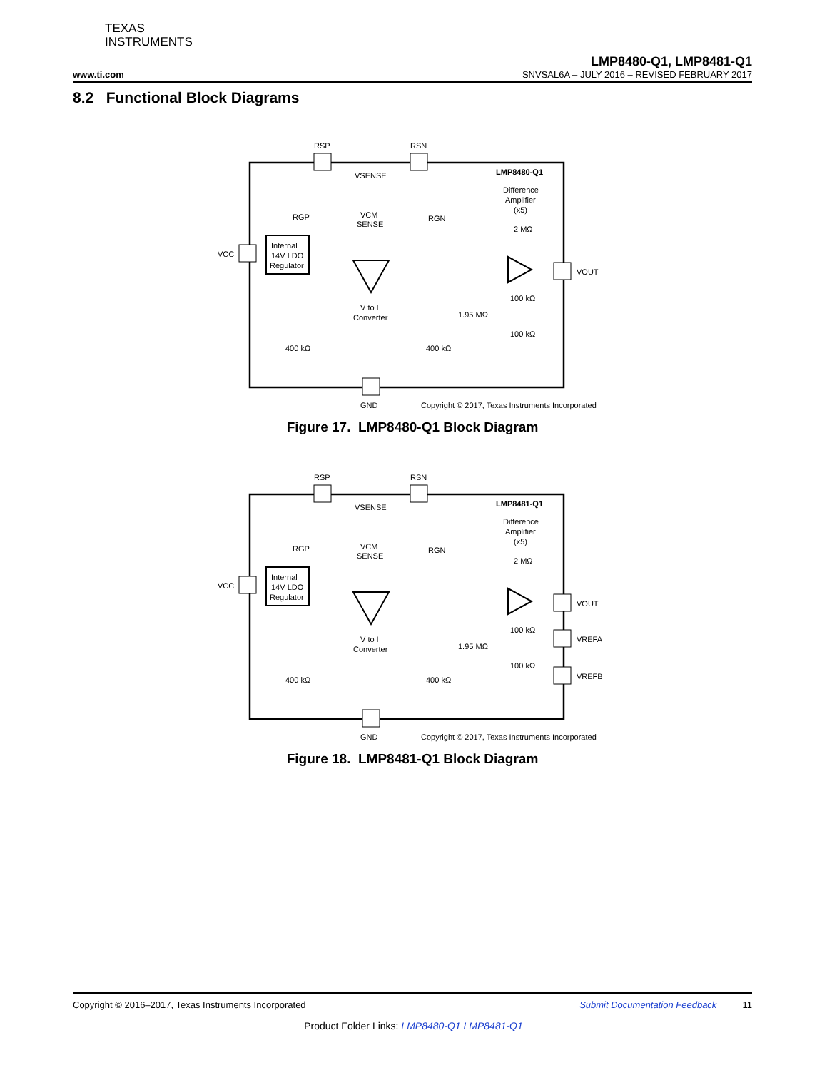TEXAS
INSTRUMENTS
LMP8480-Q1, LMP8481-Q1
www.ti.com SNVSAL6A – JULY 2016 – REVISED FEBRUARY 2017
8.2 Functional Block Diagrams
RSP
RSN
VSENSE
LMP8480-Q1
Difference
Amplifier
(x5)
RGP
VCM
SENSE
RGN
2 MΩ
VCC
Internal
14V LDO
Regulator
VOUT
100 kΩ
1.95 MΩ
V to I
Converter
100 kΩ
400 kΩ
400 kΩ
GND
Copyright © 2017, Texas Instruments Incorporated
Figure 17. LMP8480-Q1 Block Diagram
RSP
RSN
VSENSE
LMP8481-Q1
Difference
Amplifier
(x5)
RGP
VCM
SENSE
RGN
2 MΩ
VCC
Internal
14V LDO
Regulator
VOUT
100 kΩ
VREFA
1.95 MΩ
V to I
Converter
100 kΩ
VREFB
400 kΩ
400 kΩ
GND
Copyright © 2017, Texas Instruments Incorporated
Figure 18. LMP8481-Q1 Block Diagram
Copyright © 2016–2017, Texas Instruments Incorporated Submit Documentation Feedback 11
Product Folder Links: LMP8480-Q1 LMP8481-Q1